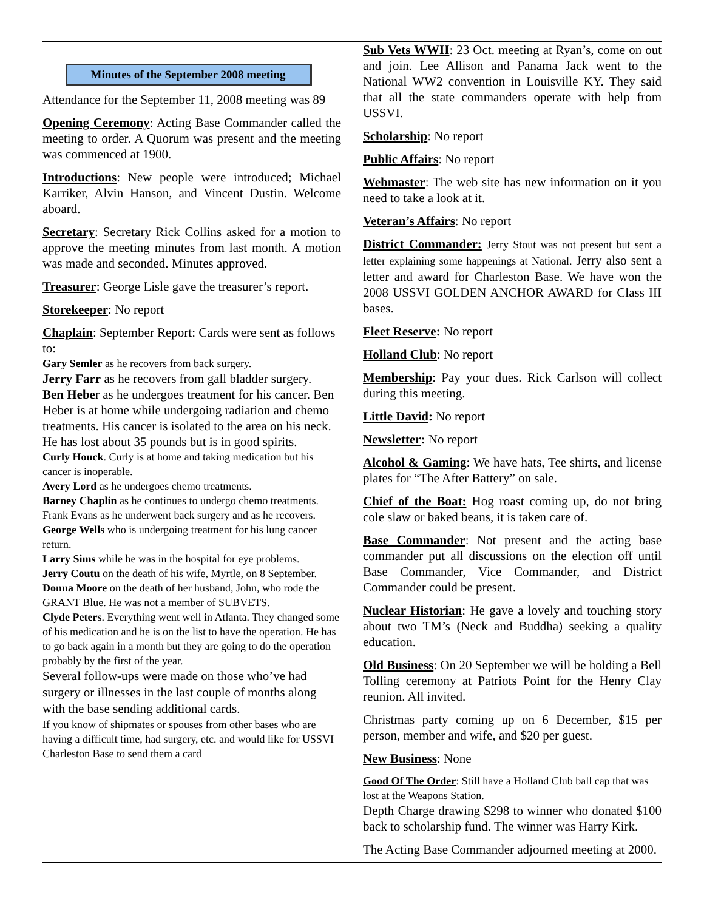Minutes of the September 2008 meeting
Attendance for the September 11, 2008 meeting was 89
Opening Ceremony: Acting Base Commander called the meeting to order. A Quorum was present and the meeting was commenced at 1900.
Introductions: New people were introduced; Michael Karriker, Alvin Hanson, and Vincent Dustin. Welcome aboard.
Secretary: Secretary Rick Collins asked for a motion to approve the meeting minutes from last month. A motion was made and seconded. Minutes approved.
Treasurer: George Lisle gave the treasurer’s report.
Storekeeper: No report
Chaplain: September Report: Cards were sent as follows to:
Gary Semler as he recovers from back surgery.
Jerry Farr as he recovers from gall bladder surgery.
Ben Heber as he undergoes treatment for his cancer. Ben Heber is at home while undergoing radiation and chemo treatments. His cancer is isolated to the area on his neck. He has lost about 35 pounds but is in good spirits.
Curly Houck. Curly is at home and taking medication but his cancer is inoperable.
Avery Lord as he undergoes chemo treatments.
Barney Chaplin as he continues to undergo chemo treatments.
Frank Evans as he underwent back surgery and as he recovers.
George Wells who is undergoing treatment for his lung cancer return.
Larry Sims while he was in the hospital for eye problems.
Jerry Coutu on the death of his wife, Myrtle, on 8 September.
Donna Moore on the death of her husband, John, who rode the GRANT Blue. He was not a member of SUBVETS.
Clyde Peters. Everything went well in Atlanta. They changed some of his medication and he is on the list to have the operation. He has to go back again in a month but they are going to do the operation probably by the first of the year.
Several follow-ups were made on those who’ve had surgery or illnesses in the last couple of months along with the base sending additional cards.
If you know of shipmates or spouses from other bases who are having a difficult time, had surgery, etc. and would like for USSVI Charleston Base to send them a card
Sub Vets WWII: 23 Oct. meeting at Ryan’s, come on out and join. Lee Allison and Panama Jack went to the National WW2 convention in Louisville KY. They said that all the state commanders operate with help from USSVI.
Scholarship: No report
Public Affairs: No report
Webmaster: The web site has new information on it you need to take a look at it.
Veteran’s Affairs: No report
District Commander: Jerry Stout was not present but sent a letter explaining some happenings at National. Jerry also sent a letter and award for Charleston Base. We have won the 2008 USSVI GOLDEN ANCHOR AWARD for Class III bases.
Fleet Reserve: No report
Holland Club: No report
Membership: Pay your dues. Rick Carlson will collect during this meeting.
Little David: No report
Newsletter: No report
Alcohol & Gaming: We have hats, Tee shirts, and license plates for “The After Battery” on sale.
Chief of the Boat: Hog roast coming up, do not bring cole slaw or baked beans, it is taken care of.
Base Commander: Not present and the acting base commander put all discussions on the election off until Base Commander, Vice Commander, and District Commander could be present.
Nuclear Historian: He gave a lovely and touching story about two TM’s (Neck and Buddha) seeking a quality education.
Old Business: On 20 September we will be holding a Bell Tolling ceremony at Patriots Point for the Henry Clay reunion. All invited.
Christmas party coming up on 6 December, $15 per person, member and wife, and $20 per guest.
New Business: None
Good Of The Order: Still have a Holland Club ball cap that was lost at the Weapons Station.
Depth Charge drawing $298 to winner who donated $100 back to scholarship fund. The winner was Harry Kirk.
The Acting Base Commander adjourned meeting at 2000.